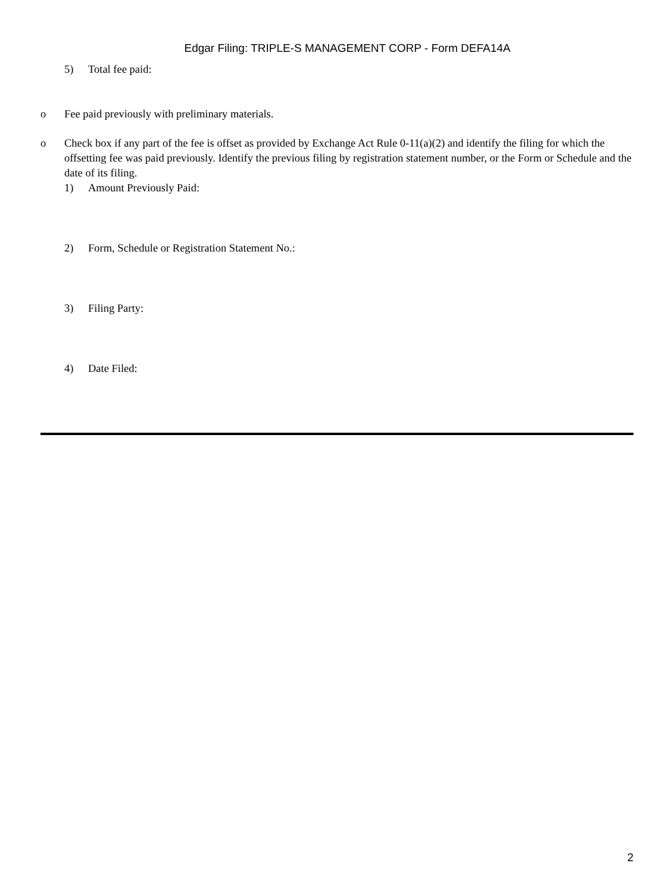Edgar Filing: TRIPLE-S MANAGEMENT CORP - Form DEFA14A
5) Total fee paid:
o Fee paid previously with preliminary materials.
o Check box if any part of the fee is offset as provided by Exchange Act Rule 0-11(a)(2) and identify the filing for which the offsetting fee was paid previously. Identify the previous filing by registration statement number, or the Form or Schedule and the date of its filing.
1) Amount Previously Paid:
2) Form, Schedule or Registration Statement No.:
3) Filing Party:
4) Date Filed:
2